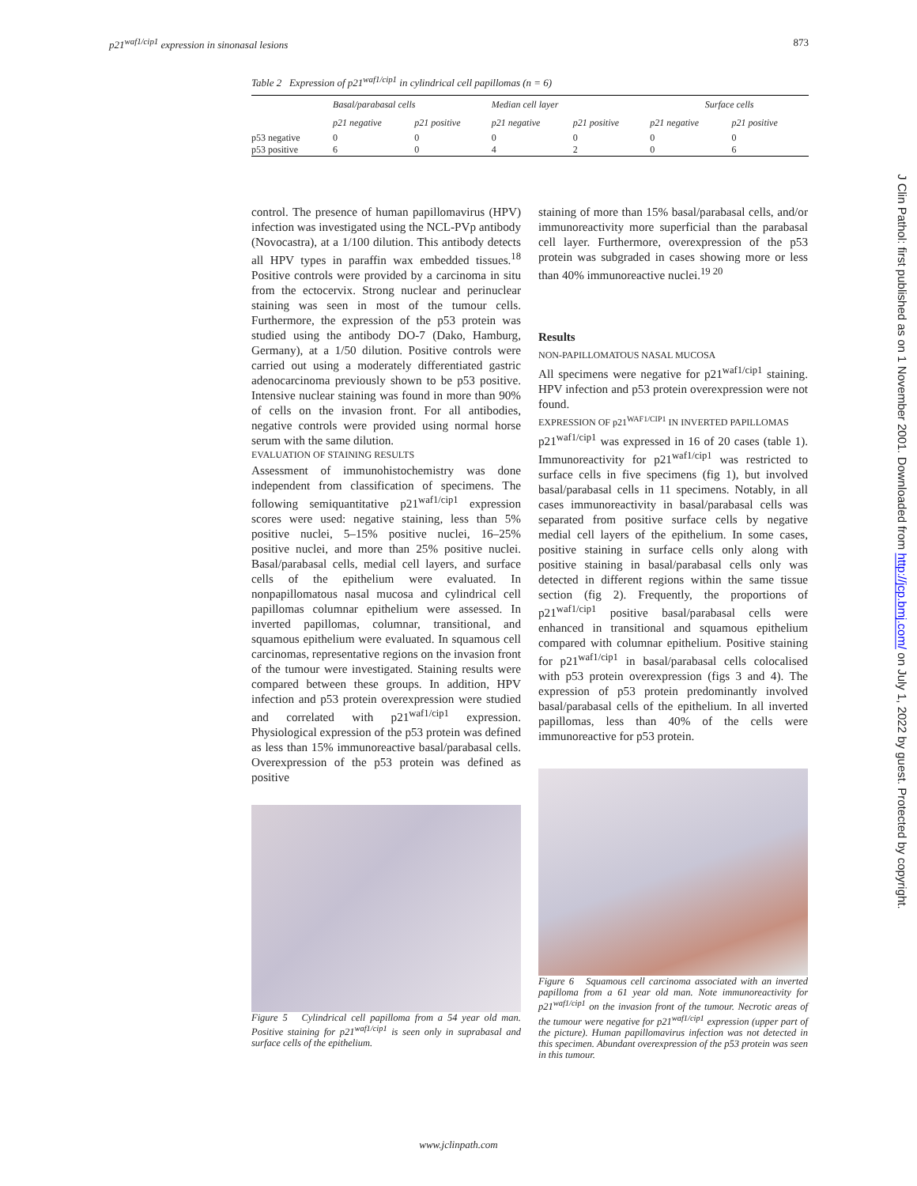p21<sup>waf1/cip1</sup> expression in sinonasal lesions 873
Table 2 Expression of p21<sup>waf1/cip1</sup> in cylindrical cell papillomas (n = 6)
| | Basal/parabasal cells | | Median cell layer | | Surface cells | |
| --- | --- | --- | --- | --- | --- | --- |
| | p21 negative | p21 positive | p21 negative | p21 positive | p21 negative | p21 positive |
| p53 negative | 0 | 0 | 0 | 0 | 0 | 0 |
| p53 positive | 6 | 0 | 4 | 2 | 0 | 6 |
control. The presence of human papillomavirus (HPV) infection was investigated using the NCL-PVp antibody (Novocastra), at a 1/100 dilution. This antibody detects all HPV types in paraffin wax embedded tissues.<sup>18</sup> Positive controls were provided by a carcinoma in situ from the ectocervix. Strong nuclear and perinuclear staining was seen in most of the tumour cells. Furthermore, the expression of the p53 protein was studied using the antibody DO-7 (Dako, Hamburg, Germany), at a 1/50 dilution. Positive controls were carried out using a moderately differentiated gastric adenocarcinoma previously shown to be p53 positive. Intensive nuclear staining was found in more than 90% of cells on the invasion front. For all antibodies, negative controls were provided using normal horse serum with the same dilution.
EVALUATION OF STAINING RESULTS
Assessment of immunohistochemistry was done independent from classification of specimens. The following semiquantitative p21<sup>waf1/cip1</sup> expression scores were used: negative staining, less than 5% positive nuclei, 5–15% positive nuclei, 16–25% positive nuclei, and more than 25% positive nuclei. Basal/parabasal cells, medial cell layers, and surface cells of the epithelium were evaluated. In nonpapillomatous nasal mucosa and cylindrical cell papillomas columnar epithelium were assessed. In inverted papillomas, columnar, transitional, and squamous epithelium were evaluated. In squamous cell carcinomas, representative regions on the invasion front of the tumour were investigated. Staining results were compared between these groups. In addition, HPV infection and p53 protein overexpression were studied and correlated with p21<sup>waf1/cip1</sup> expression. Physiological expression of the p53 protein was defined as less than 15% immunoreactive basal/parabasal cells. Overexpression of the p53 protein was defined as positive
Figure 5 Cylindrical cell papilloma from a 54 year old man. Positive staining for p21<sup>waf1/cip1</sup> is seen only in suprabasal and surface cells of the epithelium.
staining of more than 15% basal/parabasal cells, and/or immunoreactivity more superficial than the parabasal cell layer. Furthermore, overexpression of the p53 protein was subgraded in cases showing more or less than 40% immunoreactive nuclei.<sup>19 20</sup>
Results
NON-PAPILLOMATOUS NASAL MUCOSA
All specimens were negative for p21<sup>waf1/cip1</sup> staining. HPV infection and p53 protein overexpression were not found.
EXPRESSION OF p21<sup>WAF1/CIP1</sup> IN INVERTED PAPILLOMAS
p21<sup>waf1/cip1</sup> was expressed in 16 of 20 cases (table 1). Immunoreactivity for p21<sup>waf1/cip1</sup> was restricted to surface cells in five specimens (fig 1), but involved basal/parabasal cells in 11 specimens. Notably, in all cases immunoreactivity in basal/parabasal cells was separated from positive surface cells by negative medial cell layers of the epithelium. In some cases, positive staining in surface cells only along with positive staining in basal/parabasal cells only was detected in different regions within the same tissue section (fig 2). Frequently, the proportions of p21<sup>waf1/cip1</sup> positive basal/parabasal cells were enhanced in transitional and squamous epithelium compared with columnar epithelium. Positive staining for p21<sup>waf1/cip1</sup> in basal/parabasal cells colocalised with p53 protein overexpression (figs 3 and 4). The expression of p53 protein predominantly involved basal/parabasal cells of the epithelium. In all inverted papillomas, less than 40% of the cells were immunoreactive for p53 protein.
Figure 6 Squamous cell carcinoma associated with an inverted papilloma from a 61 year old man. Note immunoreactivity for p21<sup>waf1/cip1</sup> on the invasion front of the tumour. Necrotic areas of the tumour were negative for p21<sup>waf1/cip1</sup> expression (upper part of the picture). Human papillomavirus infection was not detected in this specimen. Abundant overexpression of the p53 protein was seen in this tumour.
J Clin Pathol: first published as on 1 November 2001. Downloaded from http://jcp.bmj.com/ on July 1, 2022 by guest. Protected by copyright.
www.jclinpath.com